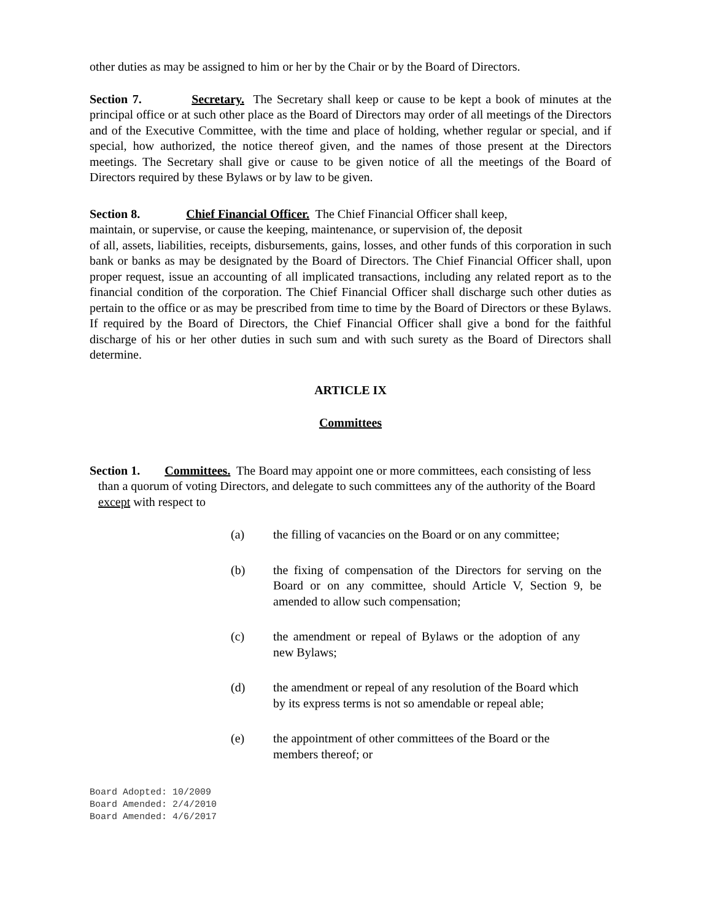other duties as may be assigned to him or her by the Chair or by the Board of Directors.
Section 7. Secretary. The Secretary shall keep or cause to be kept a book of minutes at the principal office or at such other place as the Board of Directors may order of all meetings of the Directors and of the Executive Committee, with the time and place of holding, whether regular or special, and if special, how authorized, the notice thereof given, and the names of those present at the Directors meetings. The Secretary shall give or cause to be given notice of all the meetings of the Board of Directors required by these Bylaws or by law to be given.
Section 8. Chief Financial Officer. The Chief Financial Officer shall keep,
maintain, or supervise, or cause the keeping, maintenance, or supervision of, the deposit
of all, assets, liabilities, receipts, disbursements, gains, losses, and other funds of this corporation in such bank or banks as may be designated by the Board of Directors. The Chief Financial Officer shall, upon proper request, issue an accounting of all implicated transactions, including any related report as to the financial condition of the corporation. The Chief Financial Officer shall discharge such other duties as pertain to the office or as may be prescribed from time to time by the Board of Directors or these Bylaws. If required by the Board of Directors, the Chief Financial Officer shall give a bond for the faithful discharge of his or her other duties in such sum and with such surety as the Board of Directors shall determine.
ARTICLE IX
Committees
Section 1. Committees. The Board may appoint one or more committees, each consisting of less than a quorum of voting Directors, and delegate to such committees any of the authority of the Board except with respect to
(a) the filling of vacancies on the Board or on any committee;
(b) the fixing of compensation of the Directors for serving on the Board or on any committee, should Article V, Section 9, be amended to allow such compensation;
(c) the amendment or repeal of Bylaws or the adoption of any new Bylaws;
(d) the amendment or repeal of any resolution of the Board which by its express terms is not so amendable or repeal able;
(e) the appointment of other committees of the Board or the members thereof; or
Board Adopted: 10/2009
Board Amended: 2/4/2010
Board Amended: 4/6/2017